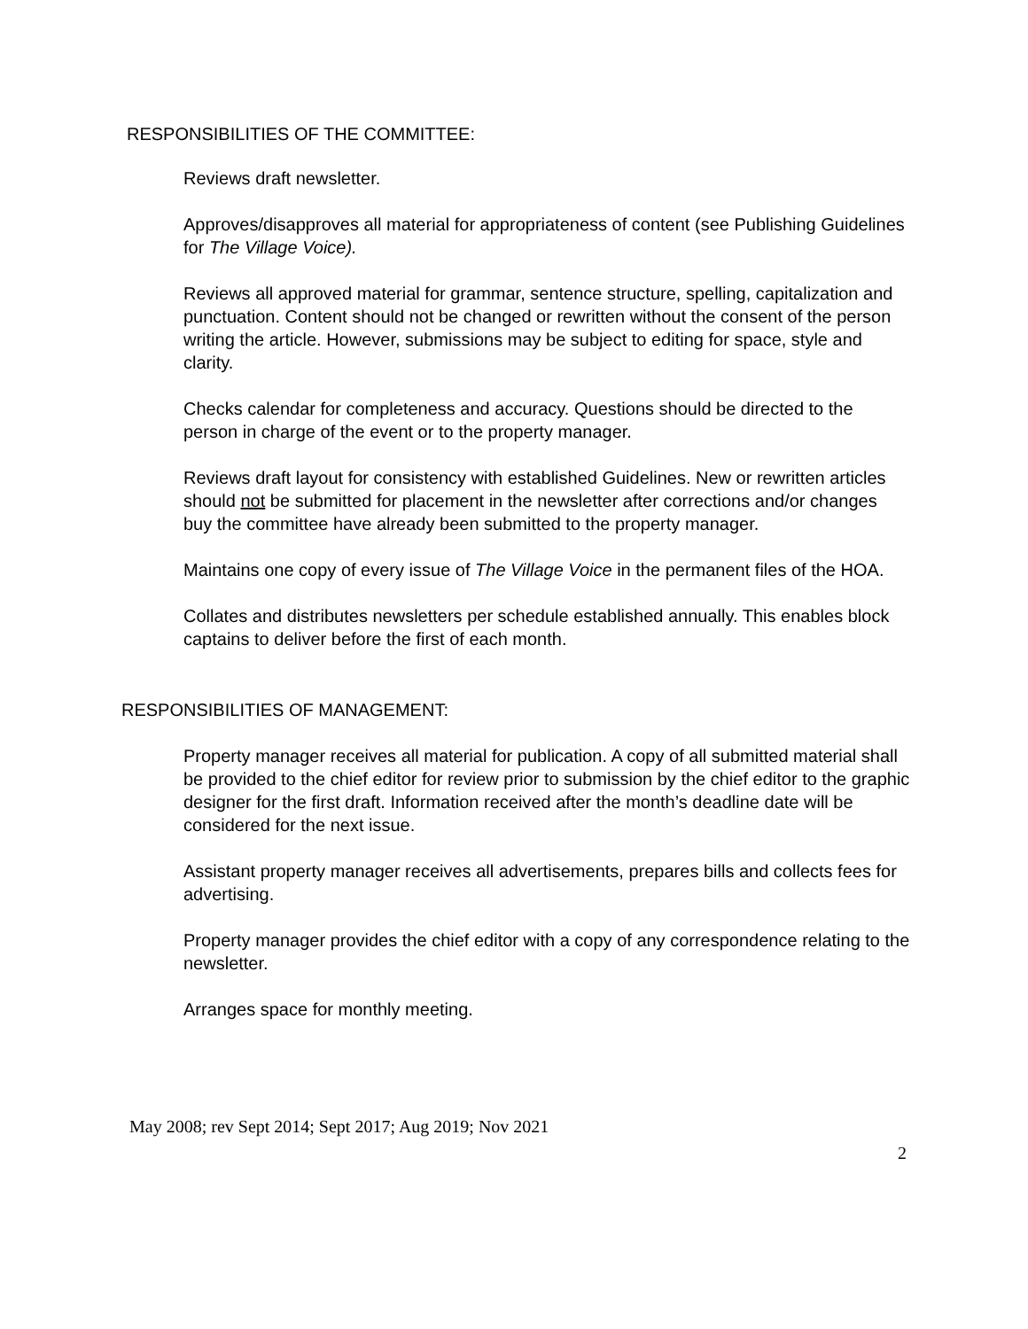RESPONSIBILITIES OF THE COMMITTEE:
Reviews draft newsletter.
Approves/disapproves all material for appropriateness of content (see Publishing Guidelines for The Village Voice).
Reviews all approved material for grammar, sentence structure, spelling, capitalization and punctuation. Content should not be changed or rewritten without the consent of the person writing the article. However, submissions may be subject to editing for space, style and clarity.
Checks calendar for completeness and accuracy. Questions should be directed to the person in charge of the event or to the property manager.
Reviews draft layout for consistency with established Guidelines. New or rewritten articles should not be submitted for placement in the newsletter after corrections and/or changes buy the committee have already been submitted to the property manager.
Maintains one copy of every issue of The Village Voice in the permanent files of the HOA.
Collates and distributes newsletters per schedule established annually. This enables block captains to deliver before the first of each month.
RESPONSIBILITIES OF MANAGEMENT:
Property manager receives all material for publication. A copy of all submitted material shall be provided to the chief editor for review prior to submission by the chief editor to the graphic designer for the first draft. Information received after the month’s deadline date will be considered for the next issue.
Assistant property manager receives all advertisements, prepares bills and collects fees for advertising.
Property manager provides the chief editor with a copy of any correspondence relating to the newsletter.
Arranges space for monthly meeting.
May 2008; rev Sept 2014; Sept 2017; Aug 2019; Nov 2021
2